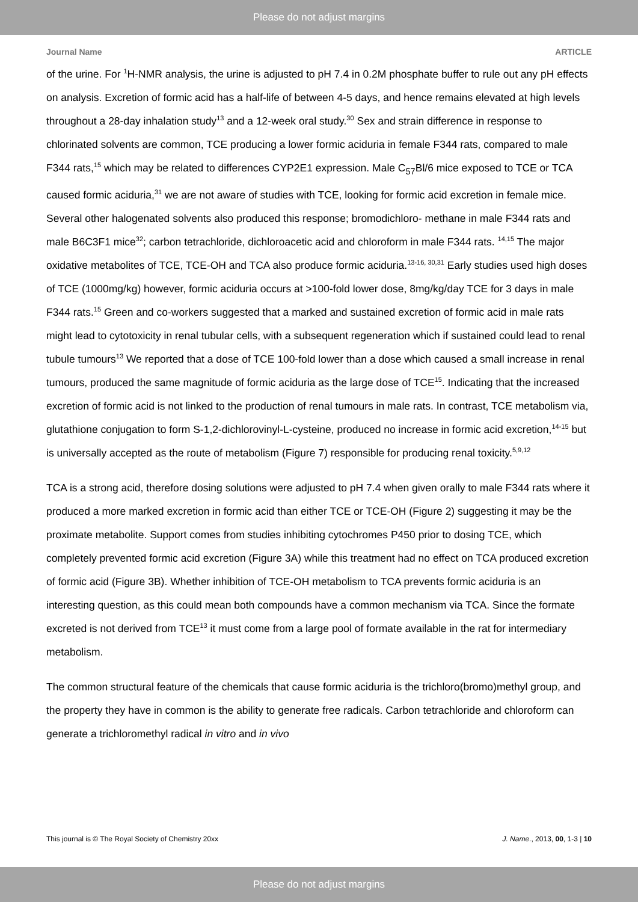Please do not adjust margins
Journal Name ARTICLE
of the urine. For <sup>1</sup>H-NMR analysis, the urine is adjusted to pH 7.4 in 0.2M phosphate buffer to rule out any pH effects on analysis. Excretion of formic acid has a half-life of between 4-5 days, and hence remains elevated at high levels throughout a 28-day inhalation study<sup>13</sup> and a 12-week oral study.<sup>30</sup> Sex and strain difference in response to chlorinated solvents are common, TCE producing a lower formic aciduria in female F344 rats, compared to male F344 rats,<sup>15</sup> which may be related to differences CYP2E1 expression. Male C<sub>57</sub>Bl/6 mice exposed to TCE or TCA caused formic aciduria,<sup>31</sup> we are not aware of studies with TCE, looking for formic acid excretion in female mice. Several other halogenated solvents also produced this response; bromodichloro- methane in male F344 rats and male B6C3F1 mice<sup>32</sup>; carbon tetrachloride, dichloroacetic acid and chloroform in male F344 rats. <sup>14,15</sup> The major oxidative metabolites of TCE, TCE-OH and TCA also produce formic aciduria.<sup>13-16, 30,31</sup> Early studies used high doses of TCE (1000mg/kg) however, formic aciduria occurs at >100-fold lower dose, 8mg/kg/day TCE for 3 days in male F344 rats.<sup>15</sup> Green and co-workers suggested that a marked and sustained excretion of formic acid in male rats might lead to cytotoxicity in renal tubular cells, with a subsequent regeneration which if sustained could lead to renal tubule tumours<sup>13</sup> We reported that a dose of TCE 100-fold lower than a dose which caused a small increase in renal tumours, produced the same magnitude of formic aciduria as the large dose of TCE<sup>15</sup>. Indicating that the increased excretion of formic acid is not linked to the production of renal tumours in male rats. In contrast, TCE metabolism via, glutathione conjugation to form S-1,2-dichlorovinyl-L-cysteine, produced no increase in formic acid excretion,<sup>14-15</sup> but is universally accepted as the route of metabolism (Figure 7) responsible for producing renal toxicity.<sup>5,9,12</sup>
TCA is a strong acid, therefore dosing solutions were adjusted to pH 7.4 when given orally to male F344 rats where it produced a more marked excretion in formic acid than either TCE or TCE-OH (Figure 2) suggesting it may be the proximate metabolite. Support comes from studies inhibiting cytochromes P450 prior to dosing TCE, which completely prevented formic acid excretion (Figure 3A) while this treatment had no effect on TCA produced excretion of formic acid (Figure 3B). Whether inhibition of TCE-OH metabolism to TCA prevents formic aciduria is an interesting question, as this could mean both compounds have a common mechanism via TCA. Since the formate excreted is not derived from TCE<sup>13</sup> it must come from a large pool of formate available in the rat for intermediary metabolism.
The common structural feature of the chemicals that cause formic aciduria is the trichloro(bromo)methyl group, and the property they have in common is the ability to generate free radicals. Carbon tetrachloride and chloroform can generate a trichloromethyl radical in vitro and in vivo
This journal is © The Royal Society of Chemistry 20xx J. Name., 2013, 00, 1-3 | 10
Please do not adjust margins